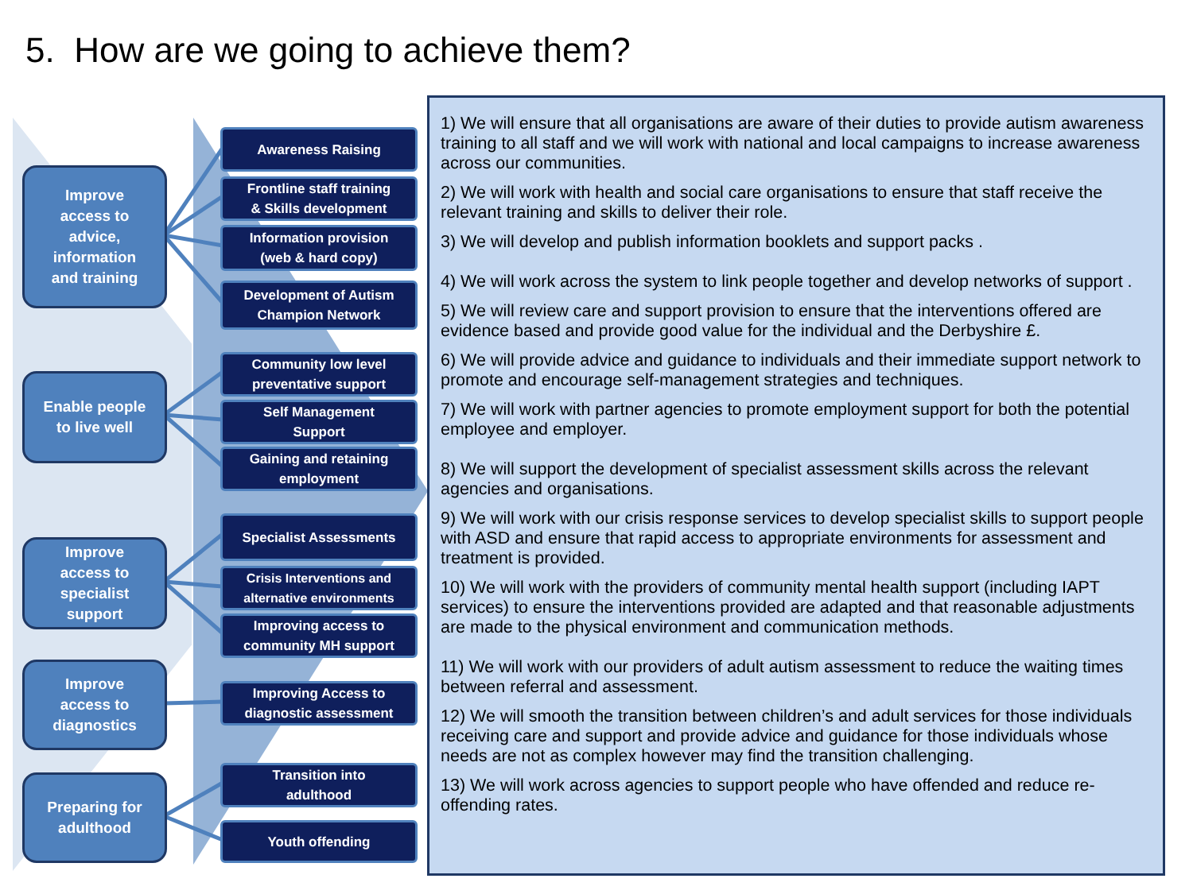5. How are we going to achieve them?
Improve
access to
advice,
information
and training
Enable people
to live well
Improve
access to
specialist
support
Improve
access to
diagnostics
Preparing for
adulthood
Awareness Raising
Frontline staff training
& Skills development
Information provision
(web & hard copy)
Development of Autism
Champion Network
Community low level
preventative support
Self Management
Support
Gaining and retaining
employment
Specialist Assessments
Crisis Interventions and
alternative environments
Improving access to
community MH support
Improving Access to
diagnostic assessment
Transition into
adulthood
Youth offending
1) We will ensure that all organisations are aware of their duties to provide autism awareness training to all staff and we will work with national and local campaigns to increase awareness across our communities.
2) We will work with health and social care organisations to ensure that staff receive the relevant training and skills to deliver their role.
3) We will develop and publish information booklets and support packs .
4) We will work across the system to link people together and develop networks of support .
5) We will review care and support provision to ensure that the interventions offered are evidence based and provide good value for the individual and the Derbyshire £.
6) We will provide advice and guidance to individuals and their immediate support network to promote and encourage self-management strategies and techniques.
7) We will work with partner agencies to promote employment support for both the potential employee and employer.
8) We will support the development of specialist assessment skills across the relevant agencies and organisations.
9) We will work with our crisis response services to develop specialist skills to support people with ASD and ensure that rapid access to appropriate environments for assessment and treatment is provided.
10) We will work with the providers of community mental health support (including IAPT services) to ensure the interventions provided are adapted and that reasonable adjustments are made to the physical environment and communication methods.
11) We will work with our providers of adult autism assessment to reduce the waiting times between referral and assessment.
12) We will smooth the transition between children’s and adult services for those individuals receiving care and support and provide advice and guidance for those individuals whose needs are not as complex however may find the transition challenging.
13) We will work across agencies to support people who have offended and reduce re-offending rates.